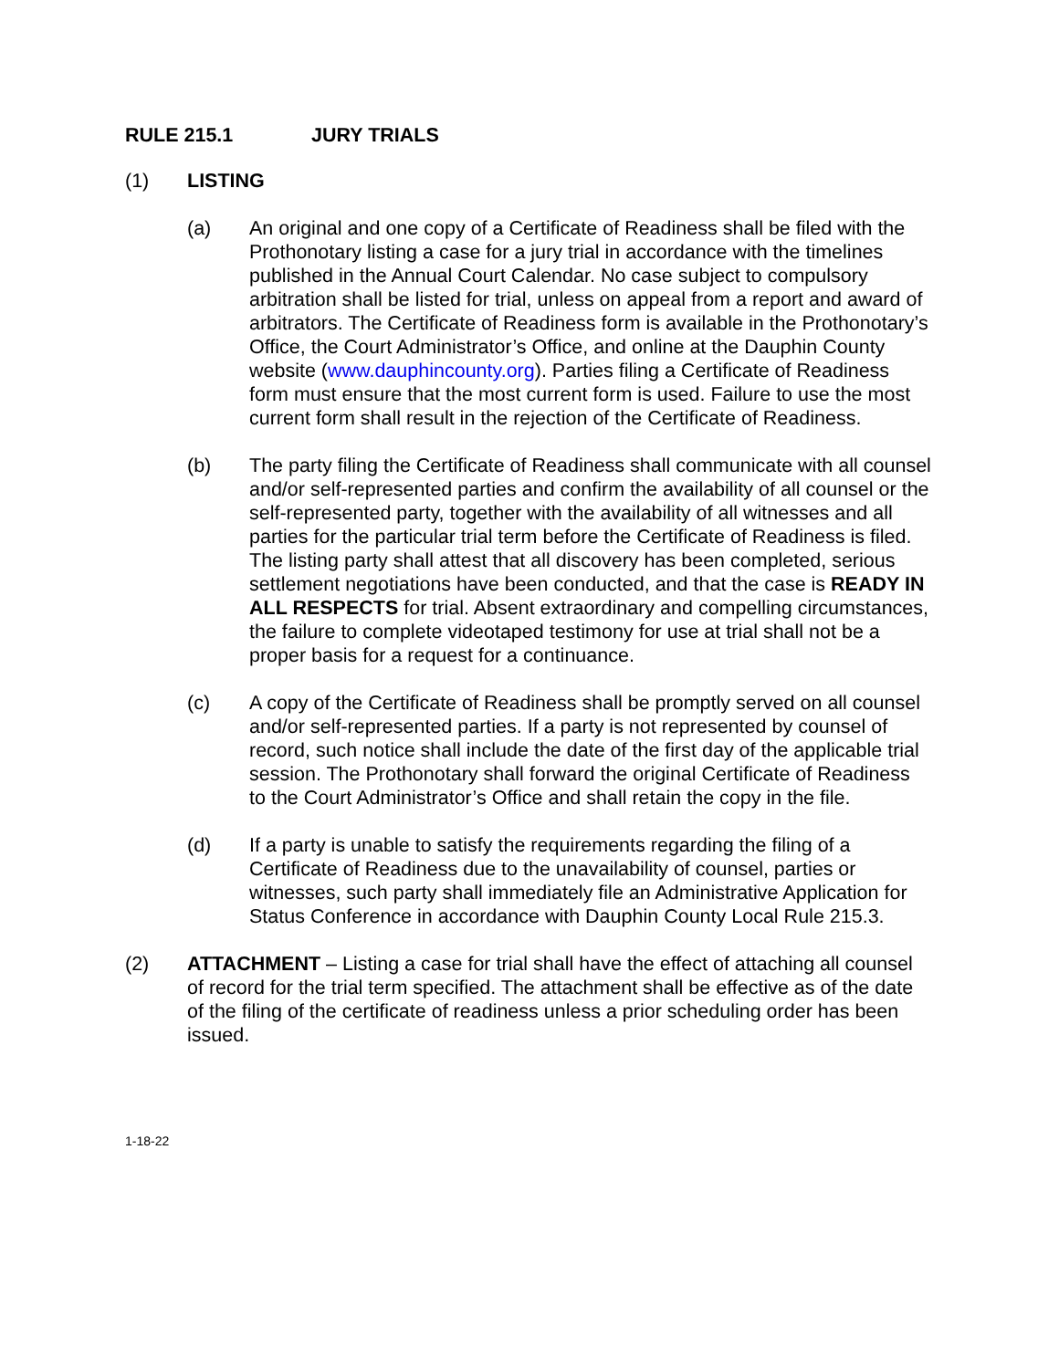RULE 215.1 JURY TRIALS
(1) LISTING
(a) An original and one copy of a Certificate of Readiness shall be filed with the Prothonotary listing a case for a jury trial in accordance with the timelines published in the Annual Court Calendar. No case subject to compulsory arbitration shall be listed for trial, unless on appeal from a report and award of arbitrators. The Certificate of Readiness form is available in the Prothonotary’s Office, the Court Administrator’s Office, and online at the Dauphin County website (www.dauphincounty.org). Parties filing a Certificate of Readiness form must ensure that the most current form is used. Failure to use the most current form shall result in the rejection of the Certificate of Readiness.
(b) The party filing the Certificate of Readiness shall communicate with all counsel and/or self-represented parties and confirm the availability of all counsel or the self-represented party, together with the availability of all witnesses and all parties for the particular trial term before the Certificate of Readiness is filed. The listing party shall attest that all discovery has been completed, serious settlement negotiations have been conducted, and that the case is READY IN ALL RESPECTS for trial. Absent extraordinary and compelling circumstances, the failure to complete videotaped testimony for use at trial shall not be a proper basis for a request for a continuance.
(c) A copy of the Certificate of Readiness shall be promptly served on all counsel and/or self-represented parties. If a party is not represented by counsel of record, such notice shall include the date of the first day of the applicable trial session. The Prothonotary shall forward the original Certificate of Readiness to the Court Administrator’s Office and shall retain the copy in the file.
(d) If a party is unable to satisfy the requirements regarding the filing of a Certificate of Readiness due to the unavailability of counsel, parties or witnesses, such party shall immediately file an Administrative Application for Status Conference in accordance with Dauphin County Local Rule 215.3.
(2) ATTACHMENT – Listing a case for trial shall have the effect of attaching all counsel of record for the trial term specified. The attachment shall be effective as of the date of the filing of the certificate of readiness unless a prior scheduling order has been issued.
1-18-22